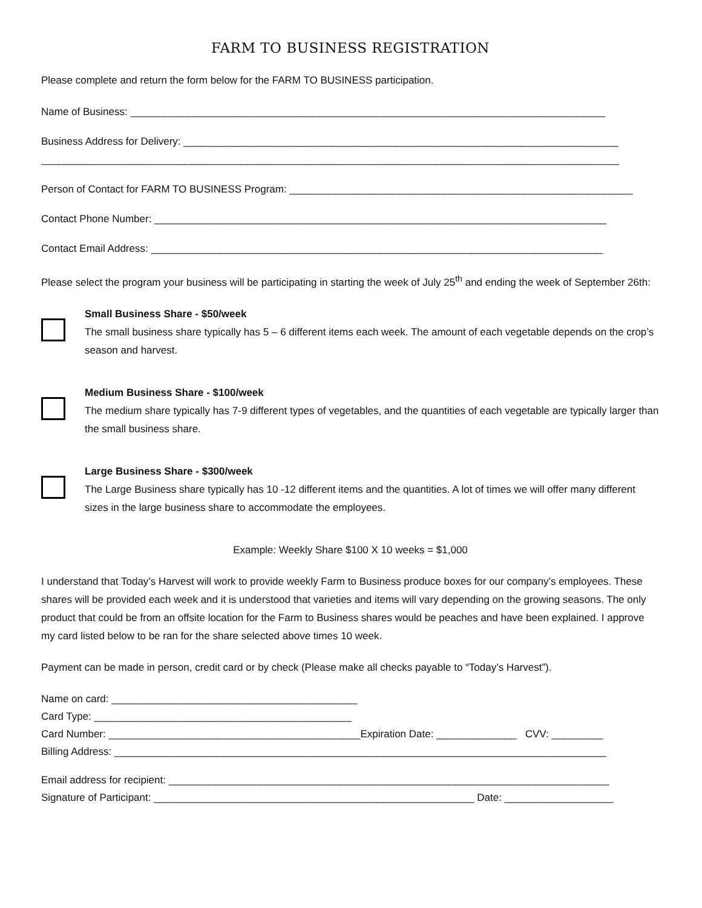FARM TO BUSINESS REGISTRATION
Please complete and return the form below for the FARM TO BUSINESS participation.
Name of Business: ___________________________________________________________________________________
Business Address for Delivery: ____________________________________________________________________________
_____________________________________________________________________________________________________
Person of Contact for FARM TO BUSINESS Program: ____________________________________________________________
Contact Phone Number: _______________________________________________________________________________
Contact Email Address: _______________________________________________________________________________
Please select the program your business will be participating in starting the week of July 25<sup>th</sup> and ending the week of September 26th:
Small Business Share - $50/week
The small business share typically has 5 – 6 different items each week. The amount of each vegetable depends on the crop’s season and harvest.
Medium Business Share - $100/week
The medium share typically has 7-9 different types of vegetables, and the quantities of each vegetable are typically larger than the small business share.
Large Business Share - $300/week
The Large Business share typically has 10 -12 different items and the quantities. A lot of times we will offer many different sizes in the large business share to accommodate the employees.
Example: Weekly Share $100 X 10 weeks = $1,000
I understand that Today’s Harvest will work to provide weekly Farm to Business produce boxes for our company’s employees. These shares will be provided each week and it is understood that varieties and items will vary depending on the growing seasons. The only product that could be from an offsite location for the Farm to Business shares would be peaches and have been explained. I approve my card listed below to be ran for the share selected above times 10 week.
Payment can be made in person, credit card or by check (Please make all checks payable to “Today’s Harvest”).
Name on card: ___________________________________________
Card Type: _____________________________________________
Card Number: ____________________________________________Expiration Date: ______________ CVV: _________
Billing Address: ______________________________________________________________________________________
Email address for recipient: _____________________________________________________________________________
Signature of Participant: ________________________________________________________ Date: ___________________